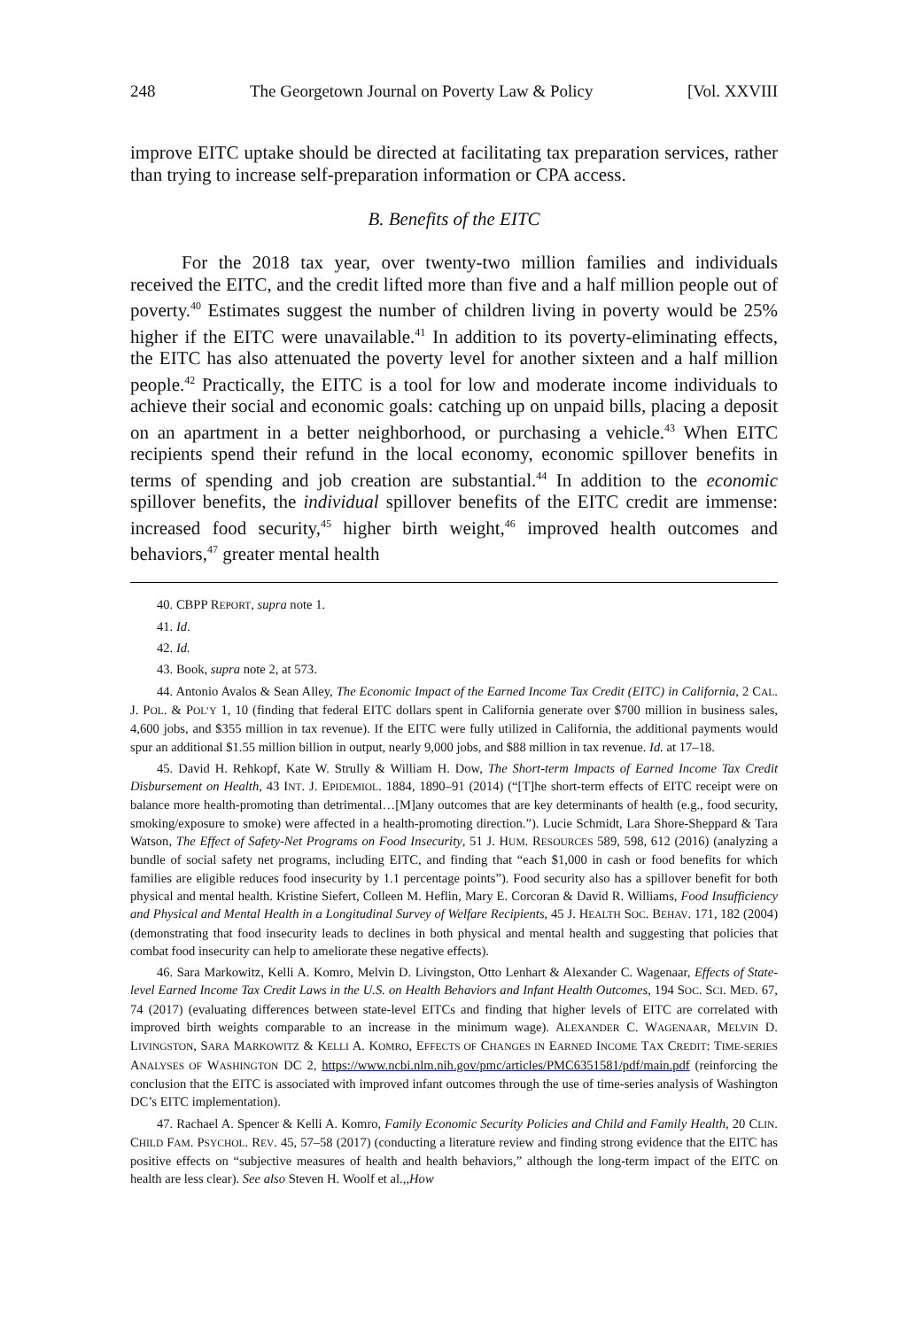248 The Georgetown Journal on Poverty Law & Policy [Vol. XXVIII
improve EITC uptake should be directed at facilitating tax preparation services, rather than trying to increase self-preparation information or CPA access.
B. Benefits of the EITC
For the 2018 tax year, over twenty-two million families and individuals received the EITC, and the credit lifted more than five and a half million people out of poverty.<sup>40</sup> Estimates suggest the number of children living in poverty would be 25% higher if the EITC were unavailable.<sup>41</sup> In addition to its poverty-eliminating effects, the EITC has also attenuated the poverty level for another sixteen and a half million people.<sup>42</sup> Practically, the EITC is a tool for low and moderate income individuals to achieve their social and economic goals: catching up on unpaid bills, placing a deposit on an apartment in a better neighborhood, or purchasing a vehicle.<sup>43</sup> When EITC recipients spend their refund in the local economy, economic spillover benefits in terms of spending and job creation are substantial.<sup>44</sup> In addition to the economic spillover benefits, the individual spillover benefits of the EITC credit are immense: increased food security,<sup>45</sup> higher birth weight,<sup>46</sup> improved health outcomes and behaviors,<sup>47</sup> greater mental health
40. CBPP REPORT, supra note 1.
41. Id.
42. Id.
43. Book, supra note 2, at 573.
44. Antonio Avalos & Sean Alley, The Economic Impact of the Earned Income Tax Credit (EITC) in California, 2 CAL. J. POL. & POL’Y 1, 10 (finding that federal EITC dollars spent in California generate over $700 million in business sales, 4,600 jobs, and $355 million in tax revenue). If the EITC were fully utilized in California, the additional payments would spur an additional $1.55 million billion in output, nearly 9,000 jobs, and $88 million in tax revenue. Id. at 17–18.
45. David H. Rehkopf, Kate W. Strully & William H. Dow, The Short-term Impacts of Earned Income Tax Credit Disbursement on Health, 43 INT. J. EPIDEMIOL. 1884, 1890–91 (2014) (“[T]he short-term effects of EITC receipt were on balance more health-promoting than detrimental…[M]any outcomes that are key determinants of health (e.g., food security, smoking/exposure to smoke) were affected in a health-promoting direction.”). Lucie Schmidt, Lara Shore-Sheppard & Tara Watson, The Effect of Safety-Net Programs on Food Insecurity, 51 J. HUM. RESOURCES 589, 598, 612 (2016) (analyzing a bundle of social safety net programs, including EITC, and finding that “each $1,000 in cash or food benefits for which families are eligible reduces food insecurity by 1.1 percentage points”). Food security also has a spillover benefit for both physical and mental health. Kristine Siefert, Colleen M. Heflin, Mary E. Corcoran & David R. Williams, Food Insufficiency and Physical and Mental Health in a Longitudinal Survey of Welfare Recipients, 45 J. HEALTH SOC. BEHAV. 171, 182 (2004) (demonstrating that food insecurity leads to declines in both physical and mental health and suggesting that policies that combat food insecurity can help to ameliorate these negative effects).
46. Sara Markowitz, Kelli A. Komro, Melvin D. Livingston, Otto Lenhart & Alexander C. Wagenaar, Effects of State-level Earned Income Tax Credit Laws in the U.S. on Health Behaviors and Infant Health Outcomes, 194 SOC. SCI. MED. 67, 74 (2017) (evaluating differences between state-level EITCs and finding that higher levels of EITC are correlated with improved birth weights comparable to an increase in the minimum wage). ALEXANDER C. WAGENAAR, MELVIN D. LIVINGSTON, SARA MARKOWITZ & KELLI A. KOMRO, EFFECTS OF CHANGES IN EARNED INCOME TAX CREDIT: TIME-SERIES ANALYSES OF WASHINGTON DC 2, https://www.ncbi.nlm.nih.gov/pmc/articles/PMC6351581/pdf/main.pdf (reinforcing the conclusion that the EITC is associated with improved infant outcomes through the use of time-series analysis of Washington DC’s EITC implementation).
47. Rachael A. Spencer & Kelli A. Komro, Family Economic Security Policies and Child and Family Health, 20 CLIN. CHILD FAM. PSYCHOL. REV. 45, 57–58 (2017) (conducting a literature review and finding strong evidence that the EITC has positive effects on “subjective measures of health and health behaviors,” although the long-term impact of the EITC on health are less clear). See also Steven H. Woolf et al.,,How